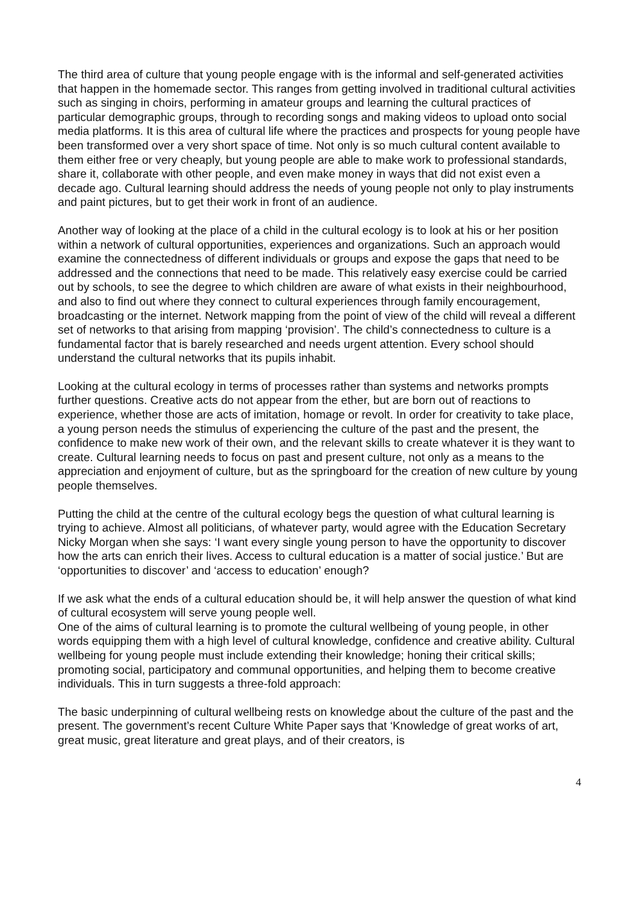The third area of culture that young people engage with is the informal and self-generated activities that happen in the homemade sector. This ranges from getting involved in traditional cultural activities such as singing in choirs, performing in amateur groups and learning the cultural practices of particular demographic groups, through to recording songs and making videos to upload onto social media platforms. It is this area of cultural life where the practices and prospects for young people have been transformed over a very short space of time. Not only is so much cultural content available to them either free or very cheaply, but young people are able to make work to professional standards, share it, collaborate with other people, and even make money in ways that did not exist even a decade ago. Cultural learning should address the needs of young people not only to play instruments and paint pictures, but to get their work in front of an audience.
Another way of looking at the place of a child in the cultural ecology is to look at his or her position within a network of cultural opportunities, experiences and organizations. Such an approach would examine the connectedness of different individuals or groups and expose the gaps that need to be addressed and the connections that need to be made. This relatively easy exercise could be carried out by schools, to see the degree to which children are aware of what exists in their neighbourhood, and also to find out where they connect to cultural experiences through family encouragement, broadcasting or the internet. Network mapping from the point of view of the child will reveal a different set of networks to that arising from mapping ‘provision’. The child’s connectedness to culture is a fundamental factor that is barely researched and needs urgent attention. Every school should understand the cultural networks that its pupils inhabit.
Looking at the cultural ecology in terms of processes rather than systems and networks prompts further questions. Creative acts do not appear from the ether, but are born out of reactions to experience, whether those are acts of imitation, homage or revolt. In order for creativity to take place, a young person needs the stimulus of experiencing the culture of the past and the present, the confidence to make new work of their own, and the relevant skills to create whatever it is they want to create. Cultural learning needs to focus on past and present culture, not only as a means to the appreciation and enjoyment of culture, but as the springboard for the creation of new culture by young people themselves.
Putting the child at the centre of the cultural ecology begs the question of what cultural learning is trying to achieve. Almost all politicians, of whatever party, would agree with the Education Secretary Nicky Morgan when she says: ‘I want every single young person to have the opportunity to discover how the arts can enrich their lives. Access to cultural education is a matter of social justice.’ But are ‘opportunities to discover’ and ‘access to education’ enough?
If we ask what the ends of a cultural education should be, it will help answer the question of what kind of cultural ecosystem will serve young people well.
One of the aims of cultural learning is to promote the cultural wellbeing of young people, in other words equipping them with a high level of cultural knowledge, confidence and creative ability. Cultural wellbeing for young people must include extending their knowledge; honing their critical skills; promoting social, participatory and communal opportunities, and helping them to become creative individuals. This in turn suggests a three-fold approach:
The basic underpinning of cultural wellbeing rests on knowledge about the culture of the past and the present. The government’s recent Culture White Paper says that ‘Knowledge of great works of art, great music, great literature and great plays, and of their creators, is
4